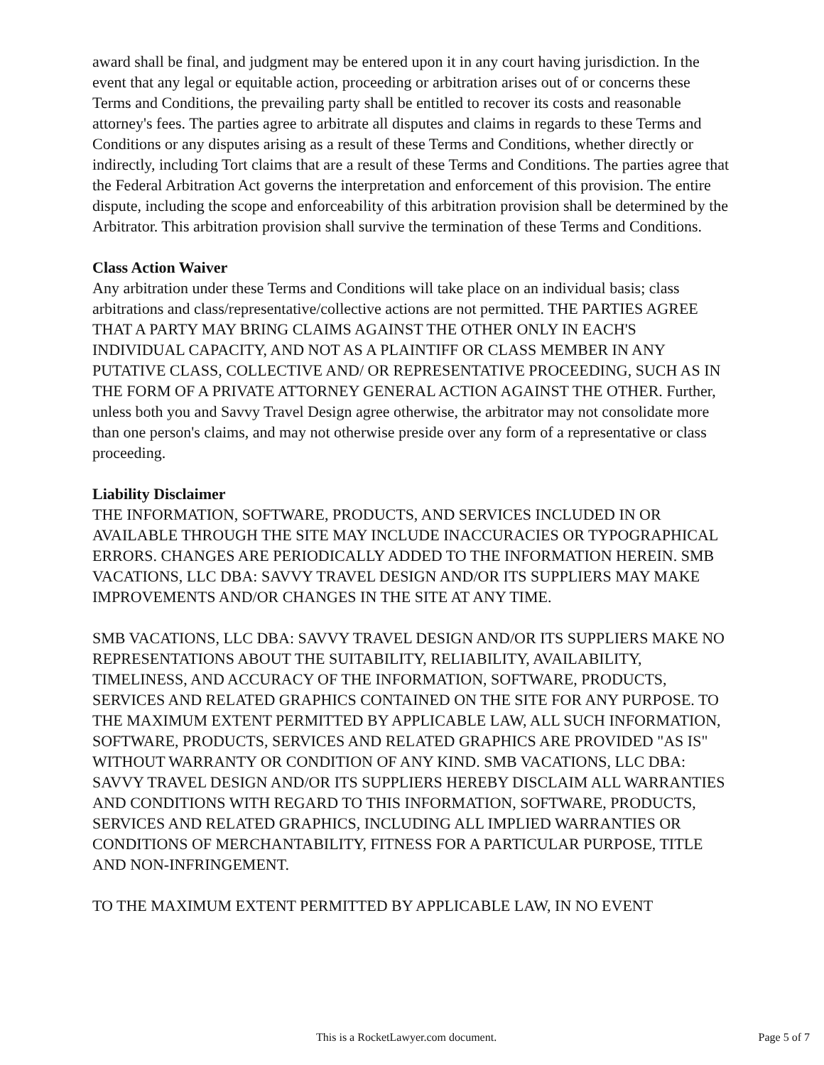award shall be final, and judgment may be entered upon it in any court having jurisdiction. In the event that any legal or equitable action, proceeding or arbitration arises out of or concerns these Terms and Conditions, the prevailing party shall be entitled to recover its costs and reasonable attorney's fees. The parties agree to arbitrate all disputes and claims in regards to these Terms and Conditions or any disputes arising as a result of these Terms and Conditions, whether directly or indirectly, including Tort claims that are a result of these Terms and Conditions. The parties agree that the Federal Arbitration Act governs the interpretation and enforcement of this provision. The entire dispute, including the scope and enforceability of this arbitration provision shall be determined by the Arbitrator. This arbitration provision shall survive the termination of these Terms and Conditions.
Class Action Waiver
Any arbitration under these Terms and Conditions will take place on an individual basis; class arbitrations and class/representative/collective actions are not permitted. THE PARTIES AGREE THAT A PARTY MAY BRING CLAIMS AGAINST THE OTHER ONLY IN EACH'S INDIVIDUAL CAPACITY, AND NOT AS A PLAINTIFF OR CLASS MEMBER IN ANY PUTATIVE CLASS, COLLECTIVE AND/ OR REPRESENTATIVE PROCEEDING, SUCH AS IN THE FORM OF A PRIVATE ATTORNEY GENERAL ACTION AGAINST THE OTHER. Further, unless both you and Savvy Travel Design agree otherwise, the arbitrator may not consolidate more than one person's claims, and may not otherwise preside over any form of a representative or class proceeding.
Liability Disclaimer
THE INFORMATION, SOFTWARE, PRODUCTS, AND SERVICES INCLUDED IN OR AVAILABLE THROUGH THE SITE MAY INCLUDE INACCURACIES OR TYPOGRAPHICAL ERRORS. CHANGES ARE PERIODICALLY ADDED TO THE INFORMATION HEREIN. SMB VACATIONS, LLC DBA: SAVVY TRAVEL DESIGN AND/OR ITS SUPPLIERS MAY MAKE IMPROVEMENTS AND/OR CHANGES IN THE SITE AT ANY TIME.
SMB VACATIONS, LLC DBA: SAVVY TRAVEL DESIGN AND/OR ITS SUPPLIERS MAKE NO REPRESENTATIONS ABOUT THE SUITABILITY, RELIABILITY, AVAILABILITY, TIMELINESS, AND ACCURACY OF THE INFORMATION, SOFTWARE, PRODUCTS, SERVICES AND RELATED GRAPHICS CONTAINED ON THE SITE FOR ANY PURPOSE. TO THE MAXIMUM EXTENT PERMITTED BY APPLICABLE LAW, ALL SUCH INFORMATION, SOFTWARE, PRODUCTS, SERVICES AND RELATED GRAPHICS ARE PROVIDED "AS IS" WITHOUT WARRANTY OR CONDITION OF ANY KIND. SMB VACATIONS, LLC DBA: SAVVY TRAVEL DESIGN AND/OR ITS SUPPLIERS HEREBY DISCLAIM ALL WARRANTIES AND CONDITIONS WITH REGARD TO THIS INFORMATION, SOFTWARE, PRODUCTS, SERVICES AND RELATED GRAPHICS, INCLUDING ALL IMPLIED WARRANTIES OR CONDITIONS OF MERCHANTABILITY, FITNESS FOR A PARTICULAR PURPOSE, TITLE AND NON-INFRINGEMENT.
TO THE MAXIMUM EXTENT PERMITTED BY APPLICABLE LAW, IN NO EVENT
This is a RocketLawyer.com document. Page 5 of 7